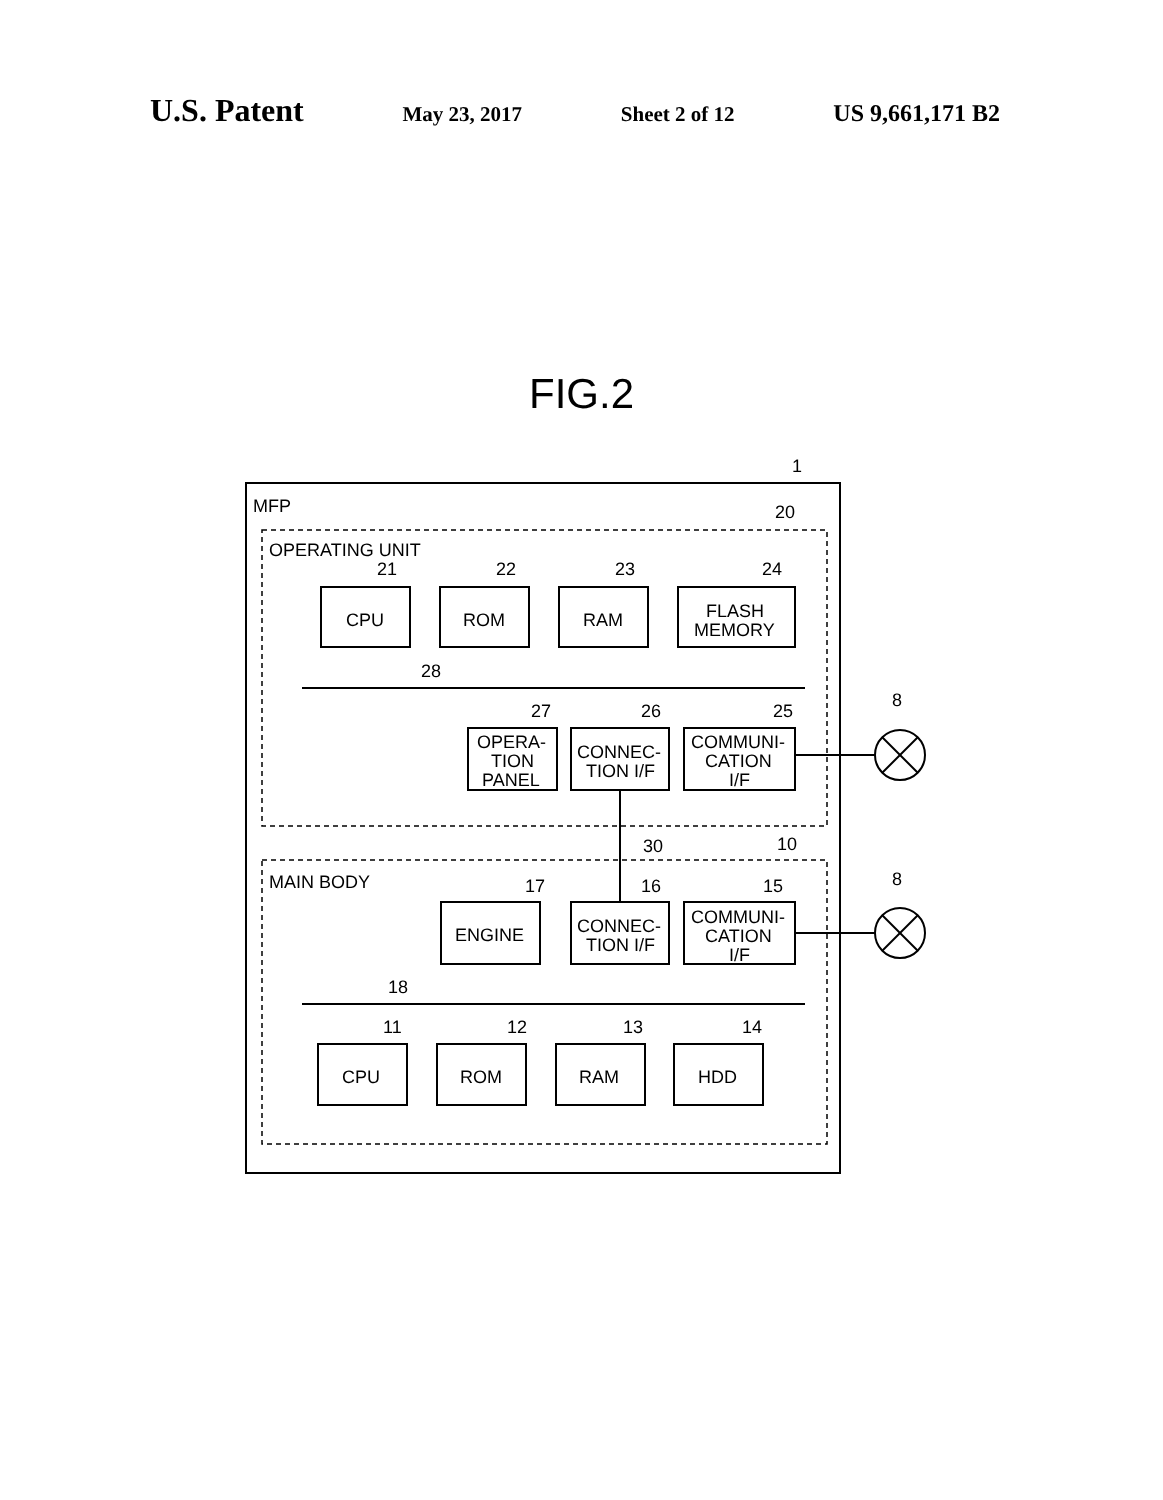U.S. Patent May 23, 2017 Sheet 2 of 12 US 9,661,171 B2
FIG.2
MFP
OPERATING UNIT
MAIN BODY
CPU
ROM
RAM
FLASH
MEMORY
OPERA-
TION
PANEL
CONNEC-
TION I/F
COMMUNI-
CATION
I/F
ENGINE
CONNEC-
TION I/F
COMMUNI-
CATION
I/F
CPU
ROM
RAM
HDD
1
20
21
22
23
24
28
27
26
25
8
30
10
17
16
15
8
18
11
12
13
14